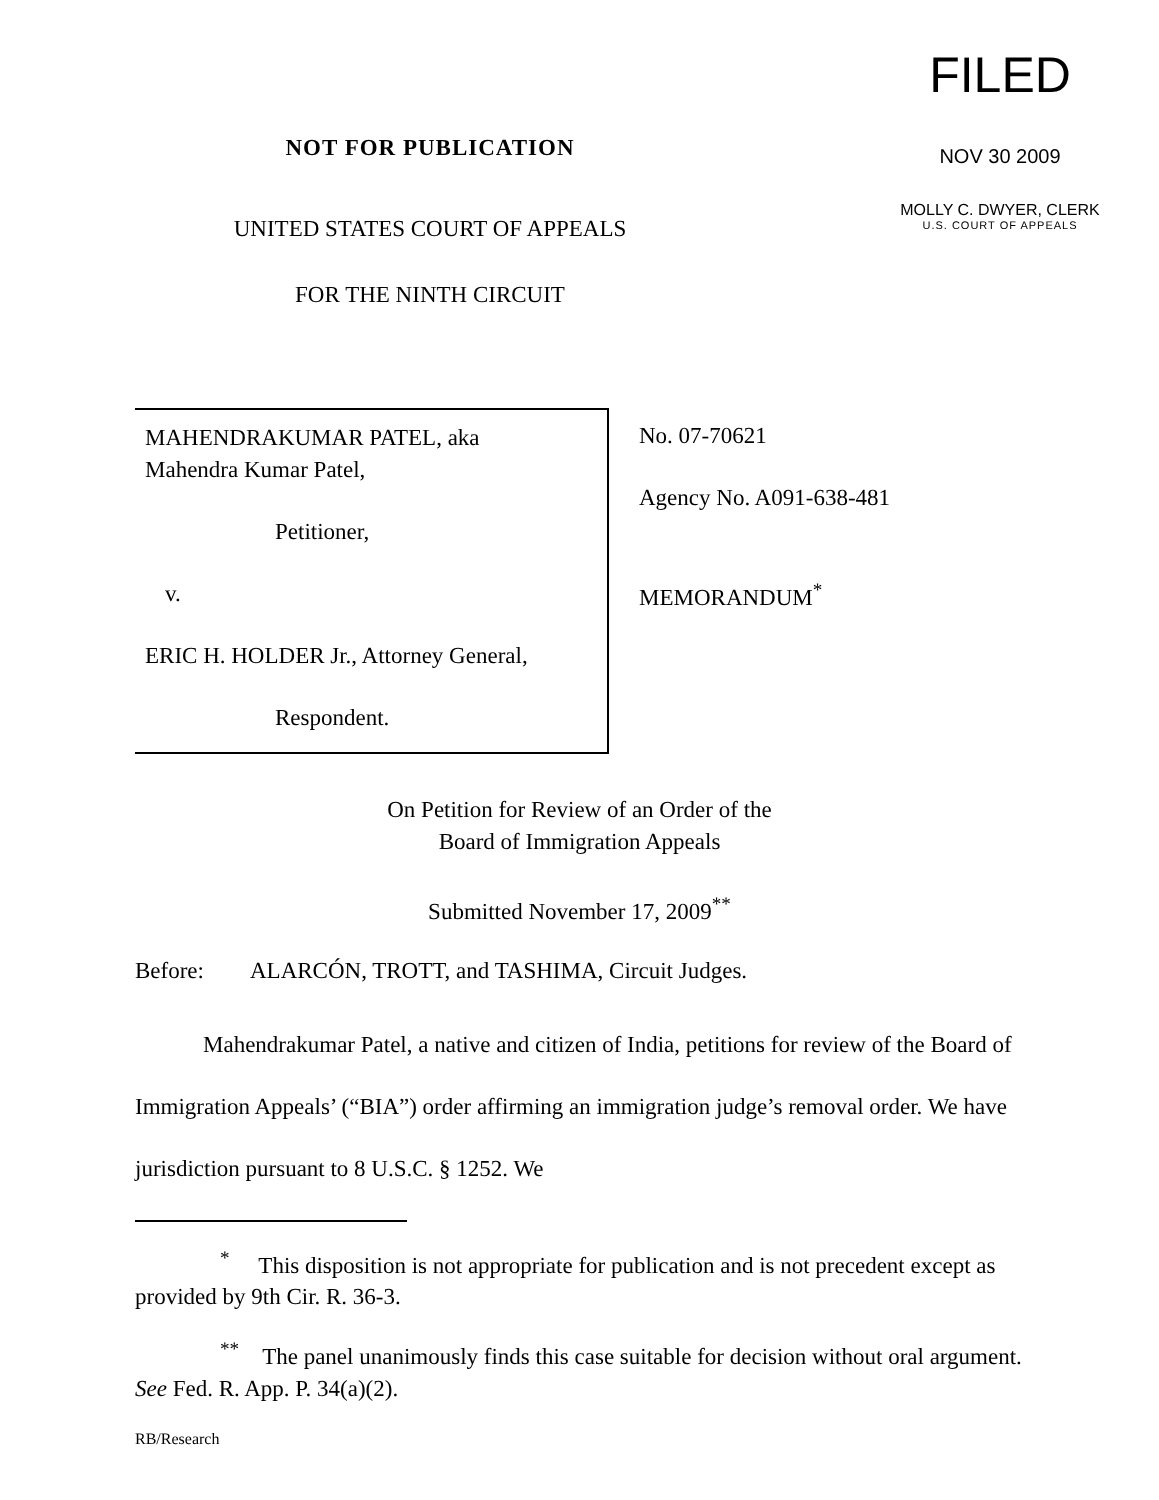NOT FOR PUBLICATION
UNITED STATES COURT OF APPEALS
FOR THE NINTH CIRCUIT
FILED
NOV 30 2009
MOLLY C. DWYER, CLERK
U.S. COURT OF APPEALS
MAHENDRAKUMAR PATEL, aka
Mahendra Kumar Patel,
Petitioner,
v.
ERIC H. HOLDER Jr., Attorney General,
Respondent.
No. 07-70621
Agency No. A091-638-481
MEMORANDUM<sup>*</sup>
On Petition for Review of an Order of the
Board of Immigration Appeals
Submitted November 17, 2009<sup>**</sup>
Before: ALARCÓN, TROTT, and TASHIMA, Circuit Judges.
Mahendrakumar Patel, a native and citizen of India, petitions for review of the Board of Immigration Appeals’ (“BIA”) order affirming an immigration judge’s removal order. We have jurisdiction pursuant to 8 U.S.C. § 1252. We
<sup>*</sup> This disposition is not appropriate for publication and is not precedent except as provided by 9th Cir. R. 36-3.
<sup>**</sup> The panel unanimously finds this case suitable for decision without oral argument. See Fed. R. App. P. 34(a)(2).
RB/Research